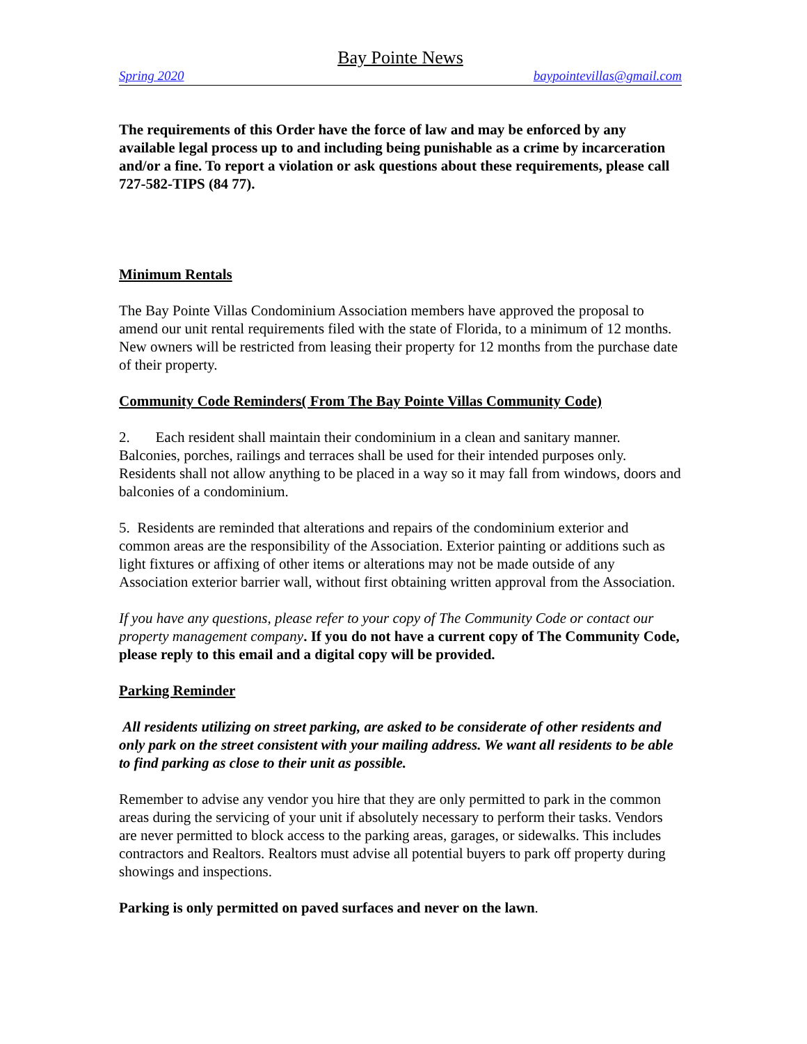Bay Pointe News
Spring 2020 baypointevillas@gmail.com
The requirements of this Order have the force of law and may be enforced by any available legal process up to and including being punishable as a crime by incarceration and/or a fine. To report a violation or ask questions about these requirements, please call 727-582-TIPS (84 77).
Minimum Rentals
The Bay Pointe Villas Condominium Association members have approved the proposal to amend our unit rental requirements filed with the state of Florida, to a minimum of 12 months. New owners will be restricted from leasing their property for 12 months from the purchase date of their property.
Community Code Reminders( From The Bay Pointe Villas Community Code)
2. Each resident shall maintain their condominium in a clean and sanitary manner. Balconies, porches, railings and terraces shall be used for their intended purposes only. Residents shall not allow anything to be placed in a way so it may fall from windows, doors and balconies of a condominium.
5. Residents are reminded that alterations and repairs of the condominium exterior and common areas are the responsibility of the Association. Exterior painting or additions such as light fixtures or affixing of other items or alterations may not be made outside of any Association exterior barrier wall, without first obtaining written approval from the Association.
If you have any questions, please refer to your copy of The Community Code or contact our property management company. If you do not have a current copy of The Community Code, please reply to this email and a digital copy will be provided.
Parking Reminder
All residents utilizing on street parking, are asked to be considerate of other residents and only park on the street consistent with your mailing address. We want all residents to be able to find parking as close to their unit as possible.
Remember to advise any vendor you hire that they are only permitted to park in the common areas during the servicing of your unit if absolutely necessary to perform their tasks. Vendors are never permitted to block access to the parking areas, garages, or sidewalks. This includes contractors and Realtors. Realtors must advise all potential buyers to park off property during showings and inspections.
Parking is only permitted on paved surfaces and never on the lawn.